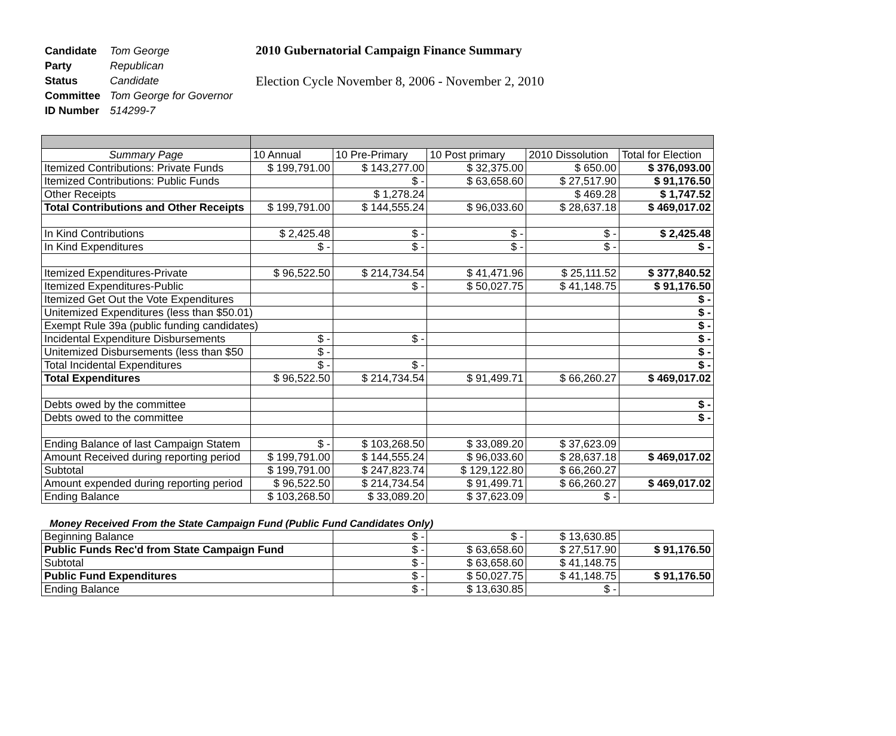| Candidate | Tom George |
| Party | Republican |
| Status | Candidate |
| Committee | Tom George for Governor |
| ID Number | 514299-7 |
2010 Gubernatorial Campaign Finance Summary
Election Cycle November 8, 2006 - November 2, 2010
| Summary Page | 10 Annual | 10 Pre-Primary | 10 Post primary | 2010 Dissolution | Total for Election |
| --- | --- | --- | --- | --- | --- |
| Itemized Contributions: Private Funds | $ 199,791.00 | $ 143,277.00 | $ 32,375.00 | $ 650.00 | $ 376,093.00 |
| Itemized Contributions: Public Funds | | $ - | $ 63,658.60 | $ 27,517.90 | $ 91,176.50 |
| Other Receipts | | $ 1,278.24 | | $ 469.28 | $ 1,747.52 |
| Total Contributions and Other Receipts | $ 199,791.00 | $ 144,555.24 | $ 96,033.60 | $ 28,637.18 | $ 469,017.02 |
| In Kind Contributions | $ 2,425.48 | $ - | $ - | $ - | $ 2,425.48 |
| In Kind Expenditures | $ - | $ - | $ - | $ - | $ - |
| Itemized Expenditures-Private | $ 96,522.50 | $ 214,734.54 | $ 41,471.96 | $ 25,111.52 | $ 377,840.52 |
| Itemized Expenditures-Public | | $ - | $ 50,027.75 | $ 41,148.75 | $ 91,176.50 |
| Itemized Get Out the Vote Expenditures | | | | | $ - |
| Unitemized Expenditures (less than $50.01) | | | | | $ - |
| Exempt Rule 39a (public funding candidates) | | | | | $ - |
| Incidental Expenditure Disbursements | $ - | $ - | | | $ - |
| Unitemized Disbursements (less than $50 | $ - | | | | $ - |
| Total Incidental Expenditures | $ - | $ - | | | $ - |
| Total Expenditures | $ 96,522.50 | $ 214,734.54 | $ 91,499.71 | $ 66,260.27 | $ 469,017.02 |
| Debts owed by the committee | | | | | $ - |
| Debts owed to the committee | | | | | $ - |
| Ending Balance of last Campaign Statem | $ - | $ 103,268.50 | $ 33,089.20 | $ 37,623.09 | |
| Amount Received during reporting period | $ 199,791.00 | $ 144,555.24 | $ 96,033.60 | $ 28,637.18 | $ 469,017.02 |
| Subtotal | $ 199,791.00 | $ 247,823.74 | $ 129,122.80 | $ 66,260.27 | |
| Amount expended during reporting period | $ 96,522.50 | $ 214,734.54 | $ 91,499.71 | $ 66,260.27 | $ 469,017.02 |
| Ending Balance | $ 103,268.50 | $ 33,089.20 | $ 37,623.09 | $ - | |
Money Received From the State Campaign Fund (Public Fund Candidates Only)
| Beginning Balance | $ - | $ - | $ 13,630.85 | |
| Public Funds Rec'd from State Campaign Fund | $ - | $ 63,658.60 | $ 27,517.90 | $ 91,176.50 |
| Subtotal | $ - | $ 63,658.60 | $ 41,148.75 | |
| Public Fund Expenditures | $ - | $ 50,027.75 | $ 41,148.75 | $ 91,176.50 |
| Ending Balance | $ - | $ 13,630.85 | $ - | |